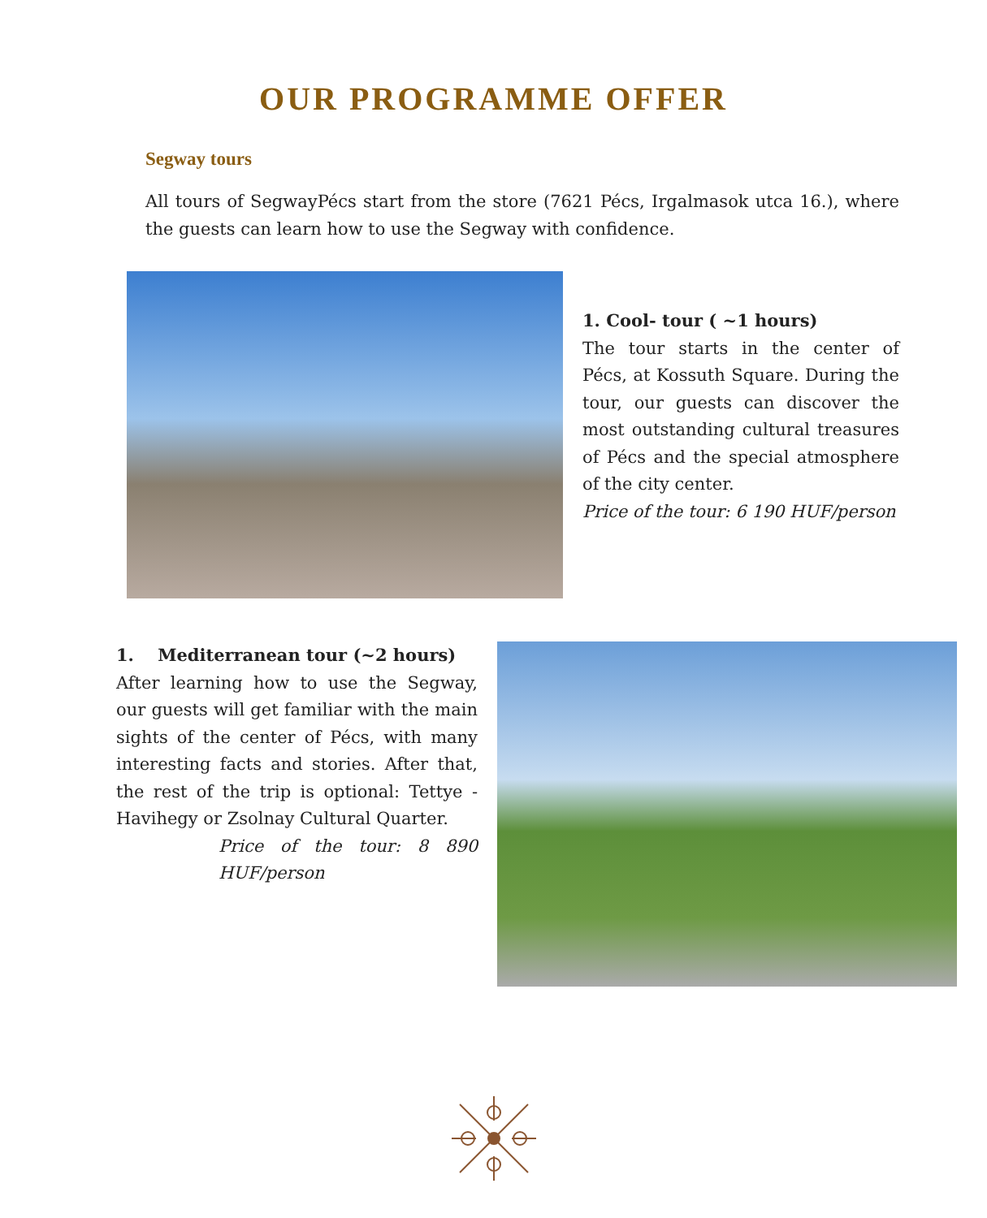OUR PROGRAMME OFFER
Segway tours
All tours of SegwayPécs start from the store (7621 Pécs, Irgalmasok utca 16.), where the guests can learn how to use the Segway with confidence.
1. Cool- tour ( ~1 hours)
The tour starts in the center of Pécs, at Kossuth Square. During the tour, our guests can discover the most outstanding cultural treasures of Pécs and the special atmosphere of the city center.
Price of the tour: 6 190 HUF/person
1. Mediterranean tour (~2 hours)
After learning how to use the Segway, our guests will get familiar with the main sights of the center of Pécs, with many interesting facts and stories. After that, the rest of the trip is optional: Tettye - Havihegy or Zsolnay Cultural Quarter.
Price of the tour: 8 890 HUF/person